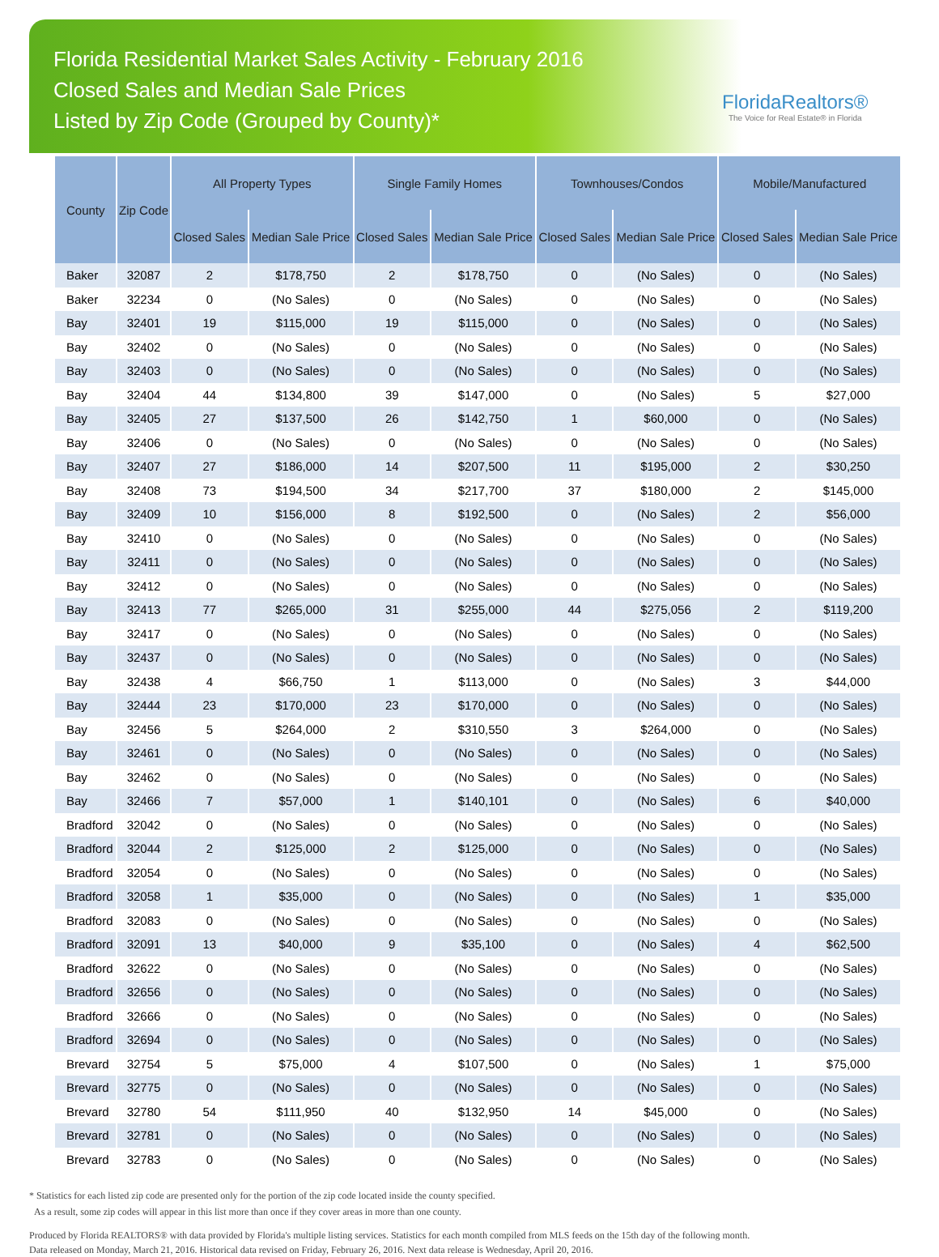Florida Residential Market Sales Activity - February 2016
Closed Sales and Median Sale Prices
Listed by Zip Code (Grouped by County)*
FloridaRealtors®
The Voice for Real Estate® in Florida
| County | Zip Code | All Property Types | | Single Family Homes | | Townhouses/Condos | | Mobile/Manufactured | |
| --- | --- | --- | --- | --- | --- | --- | --- | --- | --- |
| | | Closed Sales | Median Sale Price | Closed Sales | Median Sale Price | Closed Sales | Median Sale Price | Closed Sales | Median Sale Price |
| Baker | 32087 | 2 | $178,750 | 2 | $178,750 | 0 | (No Sales) | 0 | (No Sales) |
| Baker | 32234 | 0 | (No Sales) | 0 | (No Sales) | 0 | (No Sales) | 0 | (No Sales) |
| Bay | 32401 | 19 | $115,000 | 19 | $115,000 | 0 | (No Sales) | 0 | (No Sales) |
| Bay | 32402 | 0 | (No Sales) | 0 | (No Sales) | 0 | (No Sales) | 0 | (No Sales) |
| Bay | 32403 | 0 | (No Sales) | 0 | (No Sales) | 0 | (No Sales) | 0 | (No Sales) |
| Bay | 32404 | 44 | $134,800 | 39 | $147,000 | 0 | (No Sales) | 5 | $27,000 |
| Bay | 32405 | 27 | $137,500 | 26 | $142,750 | 1 | $60,000 | 0 | (No Sales) |
| Bay | 32406 | 0 | (No Sales) | 0 | (No Sales) | 0 | (No Sales) | 0 | (No Sales) |
| Bay | 32407 | 27 | $186,000 | 14 | $207,500 | 11 | $195,000 | 2 | $30,250 |
| Bay | 32408 | 73 | $194,500 | 34 | $217,700 | 37 | $180,000 | 2 | $145,000 |
| Bay | 32409 | 10 | $156,000 | 8 | $192,500 | 0 | (No Sales) | 2 | $56,000 |
| Bay | 32410 | 0 | (No Sales) | 0 | (No Sales) | 0 | (No Sales) | 0 | (No Sales) |
| Bay | 32411 | 0 | (No Sales) | 0 | (No Sales) | 0 | (No Sales) | 0 | (No Sales) |
| Bay | 32412 | 0 | (No Sales) | 0 | (No Sales) | 0 | (No Sales) | 0 | (No Sales) |
| Bay | 32413 | 77 | $265,000 | 31 | $255,000 | 44 | $275,056 | 2 | $119,200 |
| Bay | 32417 | 0 | (No Sales) | 0 | (No Sales) | 0 | (No Sales) | 0 | (No Sales) |
| Bay | 32437 | 0 | (No Sales) | 0 | (No Sales) | 0 | (No Sales) | 0 | (No Sales) |
| Bay | 32438 | 4 | $66,750 | 1 | $113,000 | 0 | (No Sales) | 3 | $44,000 |
| Bay | 32444 | 23 | $170,000 | 23 | $170,000 | 0 | (No Sales) | 0 | (No Sales) |
| Bay | 32456 | 5 | $264,000 | 2 | $310,550 | 3 | $264,000 | 0 | (No Sales) |
| Bay | 32461 | 0 | (No Sales) | 0 | (No Sales) | 0 | (No Sales) | 0 | (No Sales) |
| Bay | 32462 | 0 | (No Sales) | 0 | (No Sales) | 0 | (No Sales) | 0 | (No Sales) |
| Bay | 32466 | 7 | $57,000 | 1 | $140,101 | 0 | (No Sales) | 6 | $40,000 |
| Bradford | 32042 | 0 | (No Sales) | 0 | (No Sales) | 0 | (No Sales) | 0 | (No Sales) |
| Bradford | 32044 | 2 | $125,000 | 2 | $125,000 | 0 | (No Sales) | 0 | (No Sales) |
| Bradford | 32054 | 0 | (No Sales) | 0 | (No Sales) | 0 | (No Sales) | 0 | (No Sales) |
| Bradford | 32058 | 1 | $35,000 | 0 | (No Sales) | 0 | (No Sales) | 1 | $35,000 |
| Bradford | 32083 | 0 | (No Sales) | 0 | (No Sales) | 0 | (No Sales) | 0 | (No Sales) |
| Bradford | 32091 | 13 | $40,000 | 9 | $35,100 | 0 | (No Sales) | 4 | $62,500 |
| Bradford | 32622 | 0 | (No Sales) | 0 | (No Sales) | 0 | (No Sales) | 0 | (No Sales) |
| Bradford | 32656 | 0 | (No Sales) | 0 | (No Sales) | 0 | (No Sales) | 0 | (No Sales) |
| Bradford | 32666 | 0 | (No Sales) | 0 | (No Sales) | 0 | (No Sales) | 0 | (No Sales) |
| Bradford | 32694 | 0 | (No Sales) | 0 | (No Sales) | 0 | (No Sales) | 0 | (No Sales) |
| Brevard | 32754 | 5 | $75,000 | 4 | $107,500 | 0 | (No Sales) | 1 | $75,000 |
| Brevard | 32775 | 0 | (No Sales) | 0 | (No Sales) | 0 | (No Sales) | 0 | (No Sales) |
| Brevard | 32780 | 54 | $111,950 | 40 | $132,950 | 14 | $45,000 | 0 | (No Sales) |
| Brevard | 32781 | 0 | (No Sales) | 0 | (No Sales) | 0 | (No Sales) | 0 | (No Sales) |
| Brevard | 32783 | 0 | (No Sales) | 0 | (No Sales) | 0 | (No Sales) | 0 | (No Sales) |
* Statistics for each listed zip code are presented only for the portion of the zip code located inside the county specified.
As a result, some zip codes will appear in this list more than once if they cover areas in more than one county.
Produced by Florida REALTORS® with data provided by Florida's multiple listing services. Statistics for each month compiled from MLS feeds on the 15th day of the following month.
Data released on Monday, March 21, 2016. Historical data revised on Friday, February 26, 2016. Next data release is Wednesday, April 20, 2016.